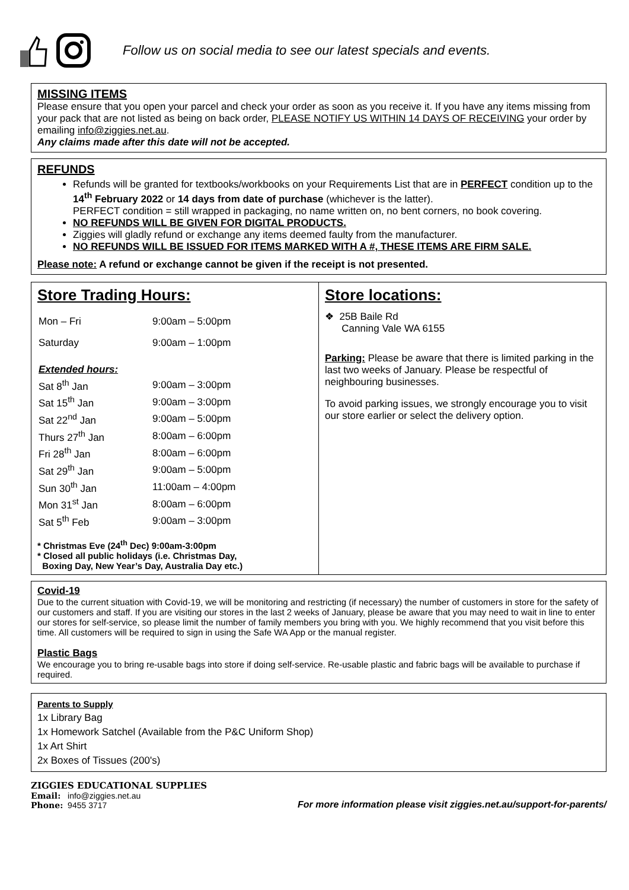Follow us on social media to see our latest specials and events.
MISSING ITEMS
Please ensure that you open your parcel and check your order as soon as you receive it. If you have any items missing from your pack that are not listed as being on back order, PLEASE NOTIFY US WITHIN 14 DAYS OF RECEIVING your order by emailing info@ziggies.net.au.
Any claims made after this date will not be accepted.
REFUNDS
Refunds will be granted for textbooks/workbooks on your Requirements List that are in PERFECT condition up to the 14<sup>th</sup> February 2022 or 14 days from date of purchase (whichever is the latter).
PERFECT condition = still wrapped in packaging, no name written on, no bent corners, no book covering.
NO REFUNDS WILL BE GIVEN FOR DIGITAL PRODUCTS.
Ziggies will gladly refund or exchange any items deemed faulty from the manufacturer.
NO REFUNDS WILL BE ISSUED FOR ITEMS MARKED WITH A #, THESE ITEMS ARE FIRM SALE.
Please note: A refund or exchange cannot be given if the receipt is not presented.
Store Trading Hours:
| Mon – Fri | 9:00am – 5:00pm |
| Saturday | 9:00am – 1:00pm |
| Extended hours: | |
| Sat 8<sup>th</sup> Jan | 9:00am – 3:00pm |
| Sat 15<sup>th</sup> Jan | 9:00am – 3:00pm |
| Sat 22<sup>nd</sup> Jan | 9:00am – 5:00pm |
| Thurs 27<sup>th</sup> Jan | 8:00am – 6:00pm |
| Fri 28<sup>th</sup> Jan | 8:00am – 6:00pm |
| Sat 29<sup>th</sup> Jan | 9:00am – 5:00pm |
| Sun 30<sup>th</sup> Jan | 11:00am – 4:00pm |
| Mon 31<sup>st</sup> Jan | 8:00am – 6:00pm |
| Sat 5<sup>th</sup> Feb | 9:00am – 3:00pm |
* Christmas Eve (24<sup>th</sup> Dec) 9:00am-3:00pm
* Closed all public holidays (i.e. Christmas Day,
Boxing Day, New Year’s Day, Australia Day etc.)
Store locations:
❖ 25B Baile Rd
Canning Vale WA 6155
Parking: Please be aware that there is limited parking in the last two weeks of January. Please be respectful of neighbouring businesses.
To avoid parking issues, we strongly encourage you to visit our store earlier or select the delivery option.
Covid-19
Due to the current situation with Covid-19, we will be monitoring and restricting (if necessary) the number of customers in store for the safety of our customers and staff. If you are visiting our stores in the last 2 weeks of January, please be aware that you may need to wait in line to enter our stores for self-service, so please limit the number of family members you bring with you. We highly recommend that you visit before this time. All customers will be required to sign in using the Safe WA App or the manual register.
Plastic Bags
We encourage you to bring re-usable bags into store if doing self-service. Re-usable plastic and fabric bags will be available to purchase if required.
Parents to Supply
1x Library Bag
1x Homework Satchel (Available from the P&C Uniform Shop)
1x Art Shirt
2x Boxes of Tissues (200's)
ZIGGIES EDUCATIONAL SUPPLIES
Email: info@ziggies.net.au
Phone: 9455 3717
For more information please visit ziggies.net.au/support-for-parents/